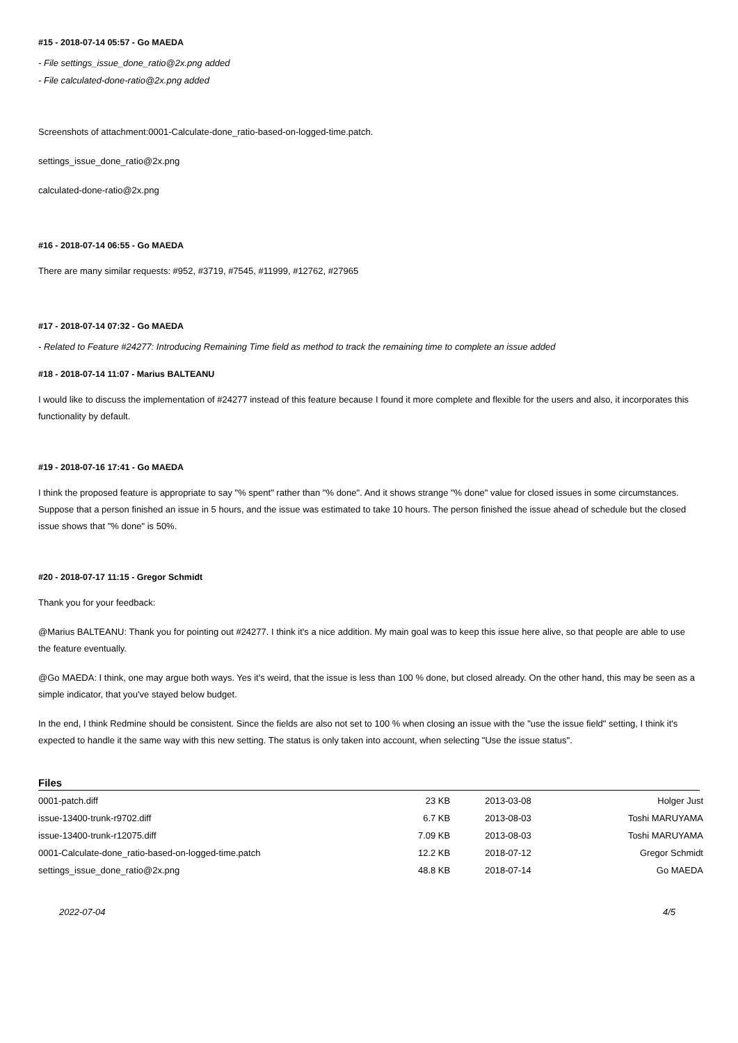#15 - 2018-07-14 05:57 - Go MAEDA
- File settings_issue_done_ratio@2x.png added
- File calculated-done-ratio@2x.png added
Screenshots of attachment:0001-Calculate-done_ratio-based-on-logged-time.patch.
settings_issue_done_ratio@2x.png
calculated-done-ratio@2x.png
#16 - 2018-07-14 06:55 - Go MAEDA
There are many similar requests: #952, #3719, #7545, #11999, #12762, #27965
#17 - 2018-07-14 07:32 - Go MAEDA
- Related to Feature #24277: Introducing Remaining Time field as method to track the remaining time to complete an issue added
#18 - 2018-07-14 11:07 - Marius BALTEANU
I would like to discuss the implementation of #24277 instead of this feature because I found it more complete and flexible for the users and also, it incorporates this functionality by default.
#19 - 2018-07-16 17:41 - Go MAEDA
I think the proposed feature is appropriate to say "% spent" rather than "% done". And it shows strange "% done" value for closed issues in some circumstances. Suppose that a person finished an issue in 5 hours, and the issue was estimated to take 10 hours. The person finished the issue ahead of schedule but the closed issue shows that "% done" is 50%.
#20 - 2018-07-17 11:15 - Gregor Schmidt
Thank you for your feedback:
@Marius BALTEANU: Thank you for pointing out #24277. I think it's a nice addition. My main goal was to keep this issue here alive, so that people are able to use the feature eventually.
@Go MAEDA: I think, one may argue both ways. Yes it's weird, that the issue is less than 100 % done, but closed already. On the other hand, this may be seen as a simple indicator, that you've stayed below budget.
In the end, I think Redmine should be consistent. Since the fields are also not set to 100 % when closing an issue with the "use the issue field" setting, I think it's expected to handle it the same way with this new setting. The status is only taken into account, when selecting "Use the issue status".
Files
| 0001-patch.diff | 23 KB | 2013-03-08 | Holger Just |
| issue-13400-trunk-r9702.diff | 6.7 KB | 2013-08-03 | Toshi MARUYAMA |
| issue-13400-trunk-r12075.diff | 7.09 KB | 2013-08-03 | Toshi MARUYAMA |
| 0001-Calculate-done_ratio-based-on-logged-time.patch | 12.2 KB | 2018-07-12 | Gregor Schmidt |
| settings_issue_done_ratio@2x.png | 48.8 KB | 2018-07-14 | Go MAEDA |
2022-07-04 4/5